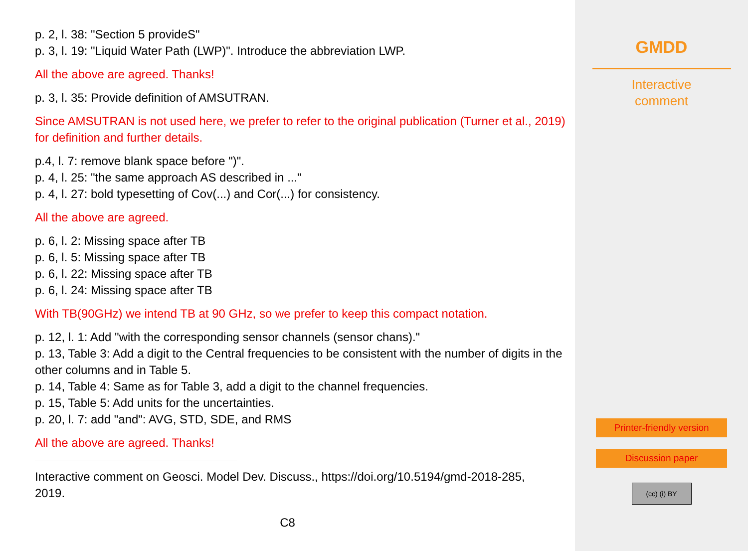p. 2, l. 38: "Section 5 provideS"
p. 3, l. 19: "Liquid Water Path (LWP)". Introduce the abbreviation LWP.
All the above are agreed. Thanks!
p. 3, l. 35: Provide definition of AMSUTRAN.
Since AMSUTRAN is not used here, we prefer to refer to the original publication (Turner et al., 2019) for definition and further details.
p.4, l. 7: remove blank space before ")".
p. 4, l. 25: "the same approach AS described in ..."
p. 4, l. 27: bold typesetting of Cov(...) and Cor(...) for consistency.
All the above are agreed.
p. 6, l. 2: Missing space after TB
p. 6, l. 5: Missing space after TB
p. 6, l. 22: Missing space after TB
p. 6, l. 24: Missing space after TB
With TB(90GHz) we intend TB at 90 GHz, so we prefer to keep this compact notation.
p. 12, l. 1: Add "with the corresponding sensor channels (sensor chans)."
p. 13, Table 3: Add a digit to the Central frequencies to be consistent with the number of digits in the other columns and in Table 5.
p. 14, Table 4: Same as for Table 3, add a digit to the channel frequencies.
p. 15, Table 5: Add units for the uncertainties.
p. 20, l. 7: add "and": AVG, STD, SDE, and RMS
All the above are agreed. Thanks!
Interactive comment on Geosci. Model Dev. Discuss., https://doi.org/10.5194/gmd-2018-285, 2019.
C8
GMDD
Interactive
comment
Printer-friendly version
Discussion paper
(cc) (i) BY